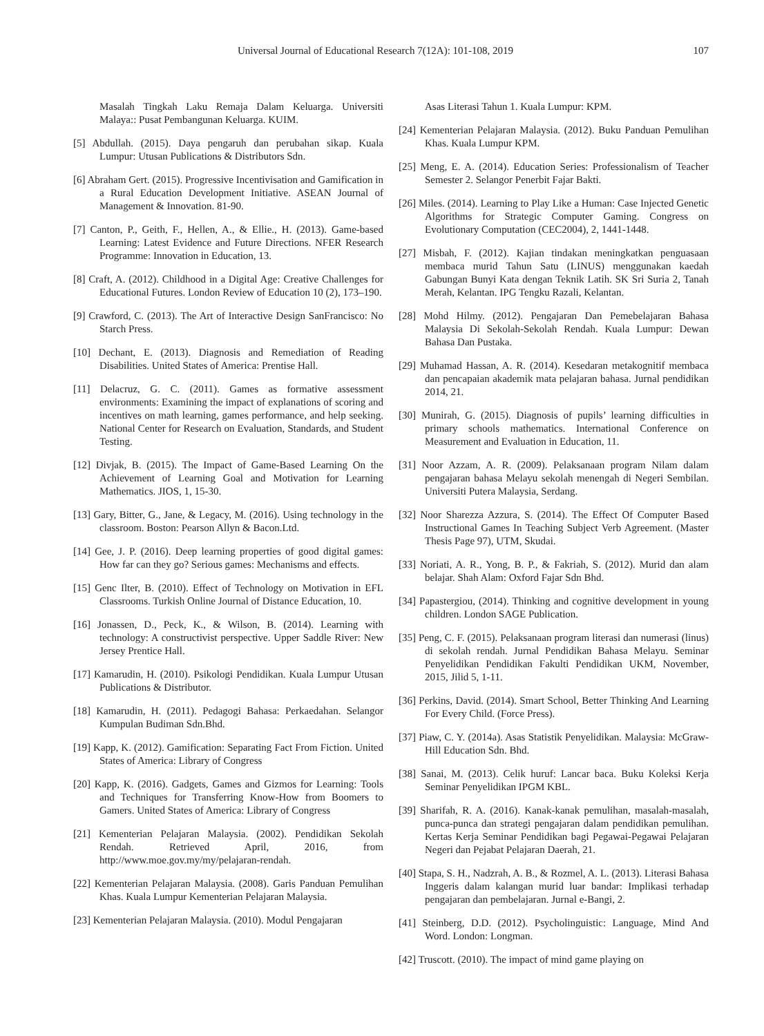Universal Journal of Educational Research 7(12A): 101-108, 2019 107
Masalah Tingkah Laku Remaja Dalam Keluarga. Universiti Malaya:: Pusat Pembangunan Keluarga. KUIM.
[5] Abdullah. (2015). Daya pengaruh dan perubahan sikap. Kuala Lumpur: Utusan Publications & Distributors Sdn.
[6] Abraham Gert. (2015). Progressive Incentivisation and Gamification in a Rural Education Development Initiative. ASEAN Journal of Management & Innovation. 81-90.
[7] Canton, P., Geith, F., Hellen, A., & Ellie., H. (2013). Game-based Learning: Latest Evidence and Future Directions. NFER Research Programme: Innovation in Education, 13.
[8] Craft, A. (2012). Childhood in a Digital Age: Creative Challenges for Educational Futures. London Review of Education 10 (2), 173–190.
[9] Crawford, C. (2013). The Art of Interactive Design SanFrancisco: No Starch Press.
[10] Dechant, E. (2013). Diagnosis and Remediation of Reading Disabilities. United States of America: Prentise Hall.
[11] Delacruz, G. C. (2011). Games as formative assessment environments: Examining the impact of explanations of scoring and incentives on math learning, games performance, and help seeking. National Center for Research on Evaluation, Standards, and Student Testing.
[12] Divjak, B. (2015). The Impact of Game-Based Learning On the Achievement of Learning Goal and Motivation for Learning Mathematics. JIOS, 1, 15-30.
[13] Gary, Bitter, G., Jane, & Legacy, M. (2016). Using technology in the classroom. Boston: Pearson Allyn & Bacon.Ltd.
[14] Gee, J. P. (2016). Deep learning properties of good digital games: How far can they go? Serious games: Mechanisms and effects.
[15] Genc Ilter, B. (2010). Effect of Technology on Motivation in EFL Classrooms. Turkish Online Journal of Distance Education, 10.
[16] Jonassen, D., Peck, K., & Wilson, B. (2014). Learning with technology: A constructivist perspective. Upper Saddle River: New Jersey Prentice Hall.
[17] Kamarudin, H. (2010). Psikologi Pendidikan. Kuala Lumpur Utusan Publications & Distributor.
[18] Kamarudin, H. (2011). Pedagogi Bahasa: Perkaedahan. Selangor Kumpulan Budiman Sdn.Bhd.
[19] Kapp, K. (2012). Gamification: Separating Fact From Fiction. United States of America: Library of Congress
[20] Kapp, K. (2016). Gadgets, Games and Gizmos for Learning: Tools and Techniques for Transferring Know-How from Boomers to Gamers. United States of America: Library of Congress
[21] Kementerian Pelajaran Malaysia. (2002). Pendidikan Sekolah Rendah. Retrieved April, 2016, from http://www.moe.gov.my/my/pelajaran-rendah.
[22] Kementerian Pelajaran Malaysia. (2008). Garis Panduan Pemulihan Khas. Kuala Lumpur Kementerian Pelajaran Malaysia.
[23] Kementerian Pelajaran Malaysia. (2010). Modul Pengajaran
Asas Literasi Tahun 1. Kuala Lumpur: KPM.
[24] Kementerian Pelajaran Malaysia. (2012). Buku Panduan Pemulihan Khas. Kuala Lumpur KPM.
[25] Meng, E. A. (2014). Education Series: Professionalism of Teacher Semester 2. Selangor Penerbit Fajar Bakti.
[26] Miles. (2014). Learning to Play Like a Human: Case Injected Genetic Algorithms for Strategic Computer Gaming. Congress on Evolutionary Computation (CEC2004), 2, 1441-1448.
[27] Misbah, F. (2012). Kajian tindakan meningkatkan penguasaan membaca murid Tahun Satu (LINUS) menggunakan kaedah Gabungan Bunyi Kata dengan Teknik Latih. SK Sri Suria 2, Tanah Merah, Kelantan. IPG Tengku Razali, Kelantan.
[28] Mohd Hilmy. (2012). Pengajaran Dan Pemebelajaran Bahasa Malaysia Di Sekolah-Sekolah Rendah. Kuala Lumpur: Dewan Bahasa Dan Pustaka.
[29] Muhamad Hassan, A. R. (2014). Kesedaran metakognitif membaca dan pencapaian akademik mata pelajaran bahasa. Jurnal pendidikan 2014, 21.
[30] Munirah, G. (2015). Diagnosis of pupils’ learning difficulties in primary schools mathematics. International Conference on Measurement and Evaluation in Education, 11.
[31] Noor Azzam, A. R. (2009). Pelaksanaan program Nilam dalam pengajaran bahasa Melayu sekolah menengah di Negeri Sembilan. Universiti Putera Malaysia, Serdang.
[32] Noor Sharezza Azzura, S. (2014). The Effect Of Computer Based Instructional Games In Teaching Subject Verb Agreement. (Master Thesis Page 97), UTM, Skudai.
[33] Noriati, A. R., Yong, B. P., & Fakriah, S. (2012). Murid dan alam belajar. Shah Alam: Oxford Fajar Sdn Bhd.
[34] Papastergiou, (2014). Thinking and cognitive development in young children. London SAGE Publication.
[35] Peng, C. F. (2015). Pelaksanaan program literasi dan numerasi (linus) di sekolah rendah. Jurnal Pendidikan Bahasa Melayu. Seminar Penyelidikan Pendidikan Fakulti Pendidikan UKM, November, 2015, Jilid 5, 1-11.
[36] Perkins, David. (2014). Smart School, Better Thinking And Learning For Every Child. (Force Press).
[37] Piaw, C. Y. (2014a). Asas Statistik Penyelidikan. Malaysia: McGraw-Hill Education Sdn. Bhd.
[38] Sanai, M. (2013). Celik huruf: Lancar baca. Buku Koleksi Kerja Seminar Penyelidikan IPGM KBL.
[39] Sharifah, R. A. (2016). Kanak-kanak pemulihan, masalah-masalah, punca-punca dan strategi pengajaran dalam pendidikan pemulihan. Kertas Kerja Seminar Pendidikan bagi Pegawai-Pegawai Pelajaran Negeri dan Pejabat Pelajaran Daerah, 21.
[40] Stapa, S. H., Nadzrah, A. B., & Rozmel, A. L. (2013). Literasi Bahasa Inggeris dalam kalangan murid luar bandar: Implikasi terhadap pengajaran dan pembelajaran. Jurnal e-Bangi, 2.
[41] Steinberg, D.D. (2012). Psycholinguistic: Language, Mind And Word. London: Longman.
[42] Truscott. (2010). The impact of mind game playing on